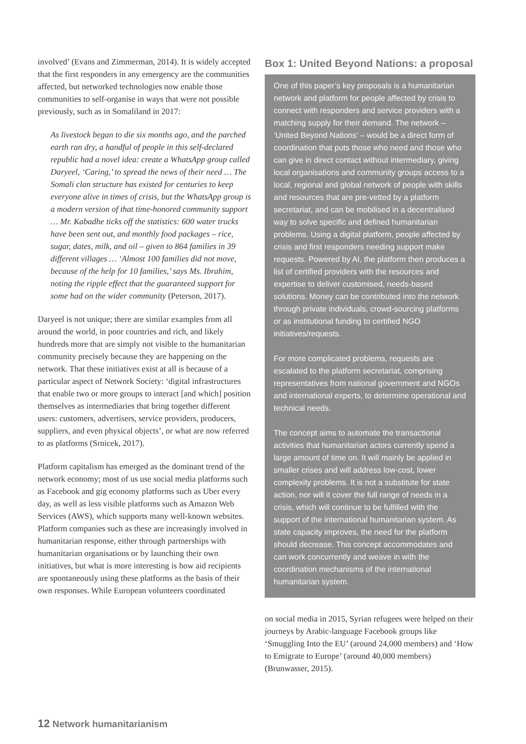involved’ (Evans and Zimmerman, 2014). It is widely accepted that the first responders in any emergency are the communities affected, but networked technologies now enable those communities to self-organise in ways that were not possible previously, such as in Somaliland in 2017:
As livestock began to die six months ago, and the parched earth ran dry, a handful of people in this self-declared republic had a novel idea: create a WhatsApp group called Daryeel, ‘Caring,’ to spread the news of their need … The Somali clan structure has existed for centuries to keep everyone alive in times of crisis, but the WhatsApp group is a modern version of that time-honored community support … Mr. Kabadhe ticks off the statistics: 600 water trucks have been sent out, and monthly food packages – rice, sugar, dates, milk, and oil – given to 864 families in 39 different villages … ‘Almost 100 families did not move, because of the help for 10 families,’ says Ms. Ibrahim, noting the ripple effect that the guaranteed support for some had on the wider community (Peterson, 2017).
Daryeel is not unique; there are similar examples from all around the world, in poor countries and rich, and likely hundreds more that are simply not visible to the humanitarian community precisely because they are happening on the network. That these initiatives exist at all is because of a particular aspect of Network Society: ‘digital infrastructures that enable two or more groups to interact [and which] position themselves as intermediaries that bring together different users: customers, advertisers, service providers, producers, suppliers, and even physical objects’, or what are now referred to as platforms (Srnicek, 2017).
Platform capitalism has emerged as the dominant trend of the network economy; most of us use social media platforms such as Facebook and gig economy platforms such as Uber every day, as well as less visible platforms such as Amazon Web Services (AWS), which supports many well-known websites. Platform companies such as these are increasingly involved in humanitarian response, either through partnerships with humanitarian organisations or by launching their own initiatives, but what is more interesting is how aid recipients are spontaneously using these platforms as the basis of their own responses. While European volunteers coordinated
Box 1: United Beyond Nations: a proposal
One of this paper’s key proposals is a humanitarian network and platform for people affected by crisis to connect with responders and service providers with a matching supply for their demand. The network – ‘United Beyond Nations’ – would be a direct form of coordination that puts those who need and those who can give in direct contact without intermediary, giving local organisations and community groups access to a local, regional and global network of people with skills and resources that are pre-vetted by a platform secretariat, and can be mobilised in a decentralised way to solve specific and defined humanitarian problems. Using a digital platform, people affected by crisis and first responders needing support make requests. Powered by AI, the platform then produces a list of certified providers with the resources and expertise to deliver customised, needs-based solutions. Money can be contributed into the network through private individuals, crowd-sourcing platforms or as institutional funding to certified NGO initiatives/requests.
For more complicated problems, requests are escalated to the platform secretariat, comprising representatives from national government and NGOs and international experts, to determine operational and technical needs.
The concept aims to automate the transactional activities that humanitarian actors currently spend a large amount of time on. It will mainly be applied in smaller crises and will address low-cost, lower complexity problems. It is not a substitute for state action, nor will it cover the full range of needs in a crisis, which will continue to be fulfilled with the support of the international humanitarian system. As state capacity improves, the need for the platform should decrease. This concept accommodates and can work concurrently and weave in with the coordination mechanisms of the international humanitarian system.
on social media in 2015, Syrian refugees were helped on their journeys by Arabic-language Facebook groups like ‘Smuggling Into the EU’ (around 24,000 members) and ‘How to Emigrate to Europe’ (around 40,000 members) (Brunwasser, 2015).
12 Network humanitarianism